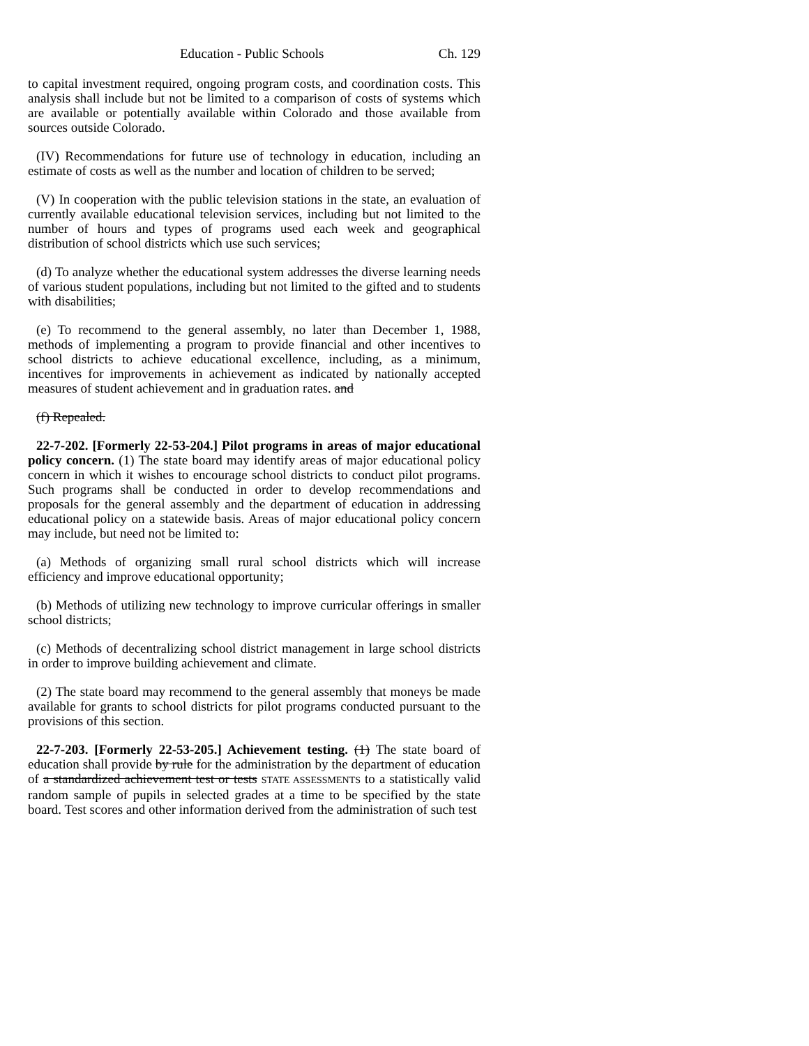Education - Public Schools Ch. 129
to capital investment required, ongoing program costs, and coordination costs. This analysis shall include but not be limited to a comparison of costs of systems which are available or potentially available within Colorado and those available from sources outside Colorado.
(IV) Recommendations for future use of technology in education, including an estimate of costs as well as the number and location of children to be served;
(V) In cooperation with the public television stations in the state, an evaluation of currently available educational television services, including but not limited to the number of hours and types of programs used each week and geographical distribution of school districts which use such services;
(d) To analyze whether the educational system addresses the diverse learning needs of various student populations, including but not limited to the gifted and to students with disabilities;
(e) To recommend to the general assembly, no later than December 1, 1988, methods of implementing a program to provide financial and other incentives to school districts to achieve educational excellence, including, as a minimum, incentives for improvements in achievement as indicated by nationally accepted measures of student achievement and in graduation rates. and
(f) Repealed.
22-7-202. [Formerly 22-53-204.] Pilot programs in areas of major educational policy concern. (1) The state board may identify areas of major educational policy concern in which it wishes to encourage school districts to conduct pilot programs. Such programs shall be conducted in order to develop recommendations and proposals for the general assembly and the department of education in addressing educational policy on a statewide basis. Areas of major educational policy concern may include, but need not be limited to:
(a) Methods of organizing small rural school districts which will increase efficiency and improve educational opportunity;
(b) Methods of utilizing new technology to improve curricular offerings in smaller school districts;
(c) Methods of decentralizing school district management in large school districts in order to improve building achievement and climate.
(2) The state board may recommend to the general assembly that moneys be made available for grants to school districts for pilot programs conducted pursuant to the provisions of this section.
22-7-203. [Formerly 22-53-205.] Achievement testing. (1) The state board of education shall provide by rule for the administration by the department of education of a standardized achievement test or tests STATE ASSESSMENTS to a statistically valid random sample of pupils in selected grades at a time to be specified by the state board. Test scores and other information derived from the administration of such test